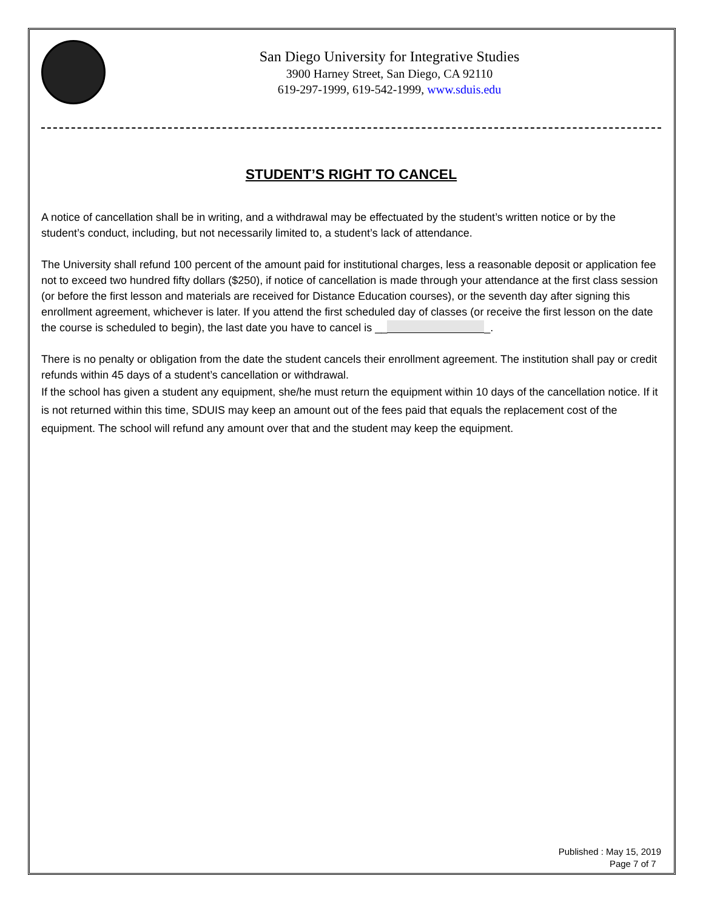San Diego University for Integrative Studies
3900 Harney Street, San Diego, CA 92110
619-297-1999, 619-542-1999, www.sduis.edu
STUDENT’S RIGHT TO CANCEL
A notice of cancellation shall be in writing, and a withdrawal may be effectuated by the student’s written notice or by the student’s conduct, including, but not necessarily limited to, a student’s lack of attendance.
The University shall refund 100 percent of the amount paid for institutional charges, less a reasonable deposit or application fee not to exceed two hundred fifty dollars ($250), if notice of cancellation is made through your attendance at the first class session (or before the first lesson and materials are received for Distance Education courses), or the seventh day after signing this enrollment agreement, whichever is later. If you attend the first scheduled day of classes (or receive the first lesson on the date the course is scheduled to begin), the last date you have to cancel is __ _.
There is no penalty or obligation from the date the student cancels their enrollment agreement. The institution shall pay or credit refunds within 45 days of a student’s cancellation or withdrawal.
If the school has given a student any equipment, she/he must return the equipment within 10 days of the cancellation notice. If it is not returned within this time, SDUIS may keep an amount out of the fees paid that equals the replacement cost of the equipment. The school will refund any amount over that and the student may keep the equipment.
Published : May 15, 2019
Page 7 of 7